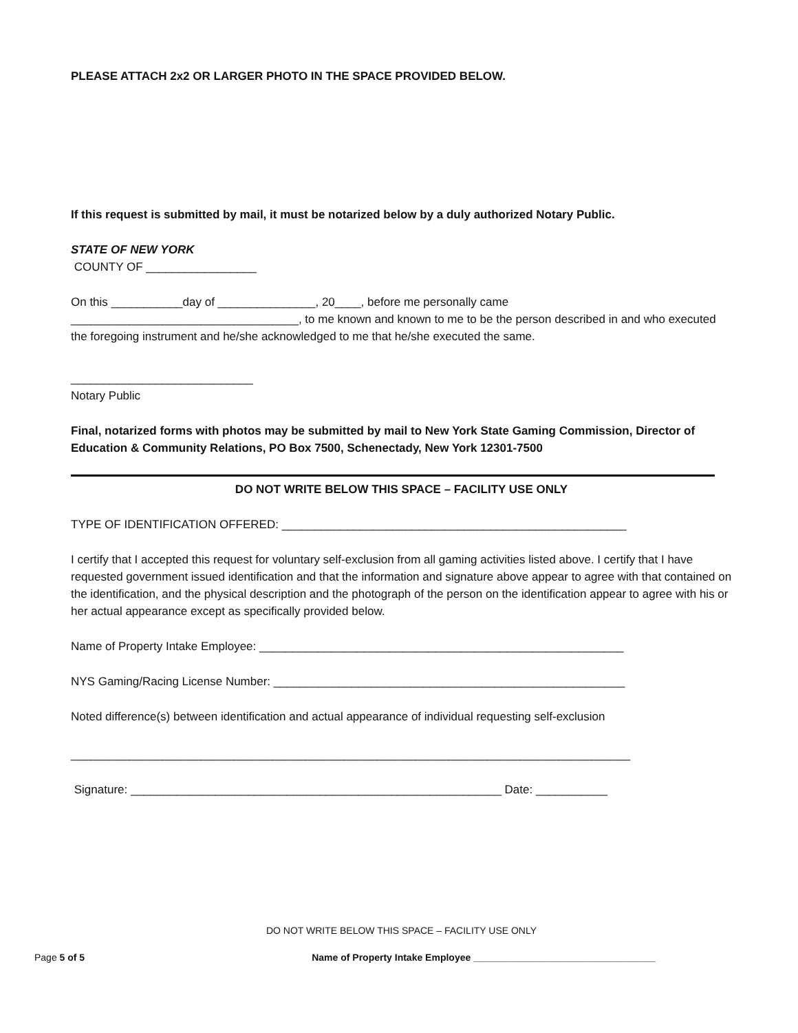PLEASE ATTACH 2x2 OR LARGER PHOTO IN THE SPACE PROVIDED BELOW.
If this request is submitted by mail, it must be notarized below by a duly authorized Notary Public.
STATE OF NEW YORK
COUNTY OF _________________
On this ___________day of _______________, 20____, before me personally came ___________________________________, to me known and known to me to be the person described in and who executed the foregoing instrument and he/she acknowledged to me that he/she executed the same.
____________________________
Notary Public
Final, notarized forms with photos may be submitted by mail to New York State Gaming Commission, Director of Education & Community Relations, PO Box 7500, Schenectady, New York 12301-7500
DO NOT WRITE BELOW THIS SPACE – FACILITY USE ONLY
TYPE OF IDENTIFICATION OFFERED: _____________________________________________________
I certify that I accepted this request for voluntary self-exclusion from all gaming activities listed above. I certify that I have requested government issued identification and that the information and signature above appear to agree with that contained on the identification, and the physical description and the photograph of the person on the identification appear to agree with his or her actual appearance except as specifically provided below.
Name of Property Intake Employee: ________________________________________________________
NYS Gaming/Racing License Number: ______________________________________________________
Noted difference(s) between identification and actual appearance of individual requesting self-exclusion
______________________________________________________________________________________
Signature: _________________________________________________________ Date: ___________
DO NOT WRITE BELOW THIS SPACE – FACILITY USE ONLY
Page 5 of 5 Name of Property Intake Employee __________________________________